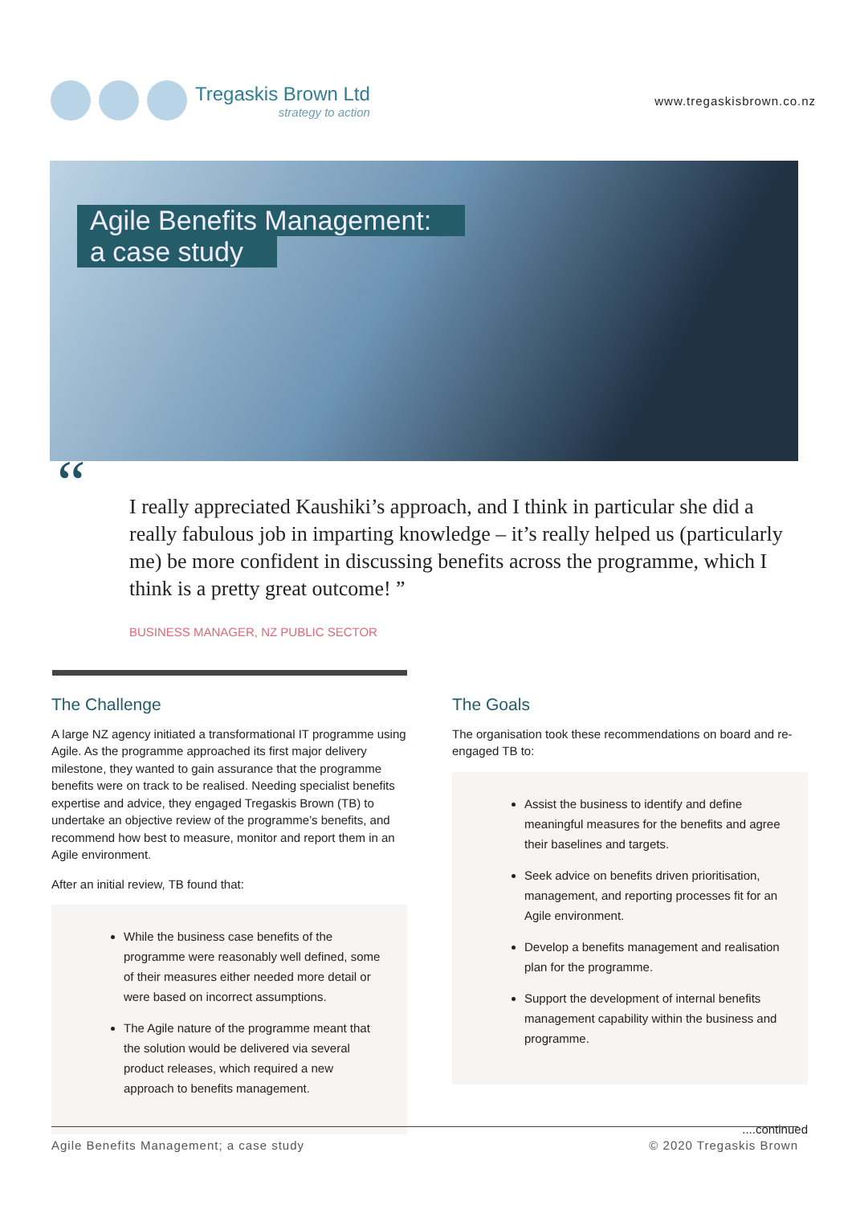Tregaskis Brown Ltd
strategy to action
www.tregaskisbrown.co.nz
Agile Benefits Management:
a case study
“I really appreciated Kaushiki’s approach, and I think in particular she did a really fabulous job in imparting knowledge – it’s really helped us (particularly me) be more confident in discussing benefits across the programme, which I think is a pretty great outcome! ”
BUSINESS MANAGER, NZ PUBLIC SECTOR
The Challenge
A large NZ agency initiated a transformational IT programme using Agile. As the programme approached its first major delivery milestone, they wanted to gain assurance that the programme benefits were on track to be realised. Needing specialist benefits expertise and advice, they engaged Tregaskis Brown (TB) to undertake an objective review of the programme’s benefits, and recommend how best to measure, monitor and report them in an Agile environment.
After an initial review, TB found that:
While the business case benefits of the programme were reasonably well defined, some of their measures either needed more detail or were based on incorrect assumptions.
The Agile nature of the programme meant that the solution would be delivered via several product releases, which required a new approach to benefits management.
The Goals
The organisation took these recommendations on board and re-engaged TB to:
Assist the business to identify and define meaningful measures for the benefits and agree their baselines and targets.
Seek advice on benefits driven prioritisation, management, and reporting processes fit for an Agile environment.
Develop a benefits management and realisation plan for the programme.
Support the development of internal benefits management capability within the business and programme.
....continued
Agile Benefits Management; a case study © 2020 Tregaskis Brown